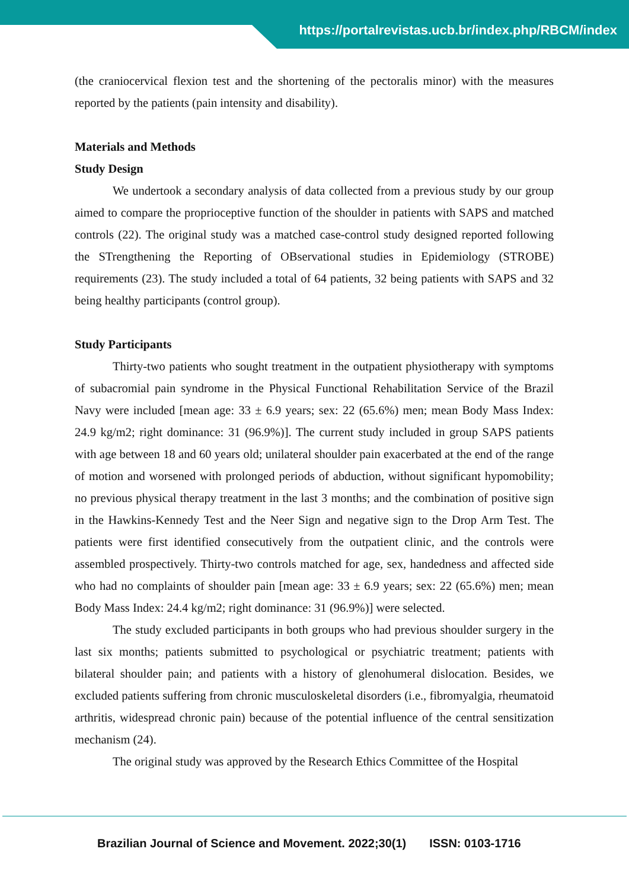https://portalrevistas.ucb.br/index.php/RBCM/index
(the craniocervical flexion test and the shortening of the pectoralis minor) with the measures reported by the patients (pain intensity and disability).
Materials and Methods
Study Design
We undertook a secondary analysis of data collected from a previous study by our group aimed to compare the proprioceptive function of the shoulder in patients with SAPS and matched controls (22). The original study was a matched case-control study designed reported following the STrengthening the Reporting of OBservational studies in Epidemiology (STROBE) requirements (23). The study included a total of 64 patients, 32 being patients with SAPS and 32 being healthy participants (control group).
Study Participants
Thirty-two patients who sought treatment in the outpatient physiotherapy with symptoms of subacromial pain syndrome in the Physical Functional Rehabilitation Service of the Brazil Navy were included [mean age: 33 ± 6.9 years; sex: 22 (65.6%) men; mean Body Mass Index: 24.9 kg/m2; right dominance: 31 (96.9%)]. The current study included in group SAPS patients with age between 18 and 60 years old; unilateral shoulder pain exacerbated at the end of the range of motion and worsened with prolonged periods of abduction, without significant hypomobility; no previous physical therapy treatment in the last 3 months; and the combination of positive sign in the Hawkins-Kennedy Test and the Neer Sign and negative sign to the Drop Arm Test. The patients were first identified consecutively from the outpatient clinic, and the controls were assembled prospectively. Thirty-two controls matched for age, sex, handedness and affected side who had no complaints of shoulder pain [mean age: 33 ± 6.9 years; sex: 22 (65.6%) men; mean Body Mass Index: 24.4 kg/m2; right dominance: 31 (96.9%)] were selected.
The study excluded participants in both groups who had previous shoulder surgery in the last six months; patients submitted to psychological or psychiatric treatment; patients with bilateral shoulder pain; and patients with a history of glenohumeral dislocation. Besides, we excluded patients suffering from chronic musculoskeletal disorders (i.e., fibromyalgia, rheumatoid arthritis, widespread chronic pain) because of the potential influence of the central sensitization mechanism (24).
The original study was approved by the Research Ethics Committee of the Hospital
Brazilian Journal of Science and Movement. 2022;30(1) ISSN: 0103-1716